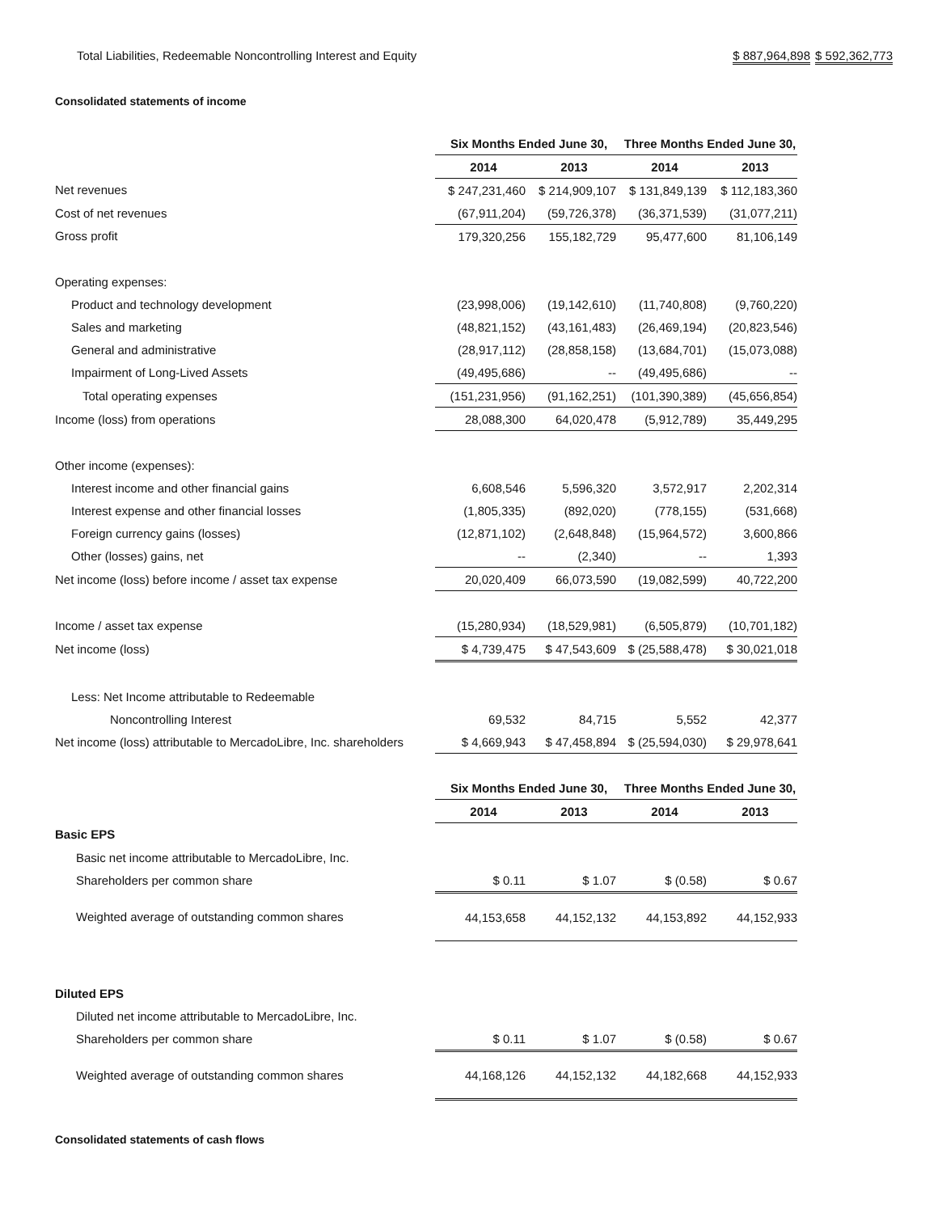Total Liabilities, Redeemable Noncontrolling Interest and Equity $ 887,964,898 $ 592,362,773
Consolidated statements of income
| | Six Months Ended June 30, | | Three Months Ended June 30, | |
| | 2014 | 2013 | 2014 | 2013 |
| Net revenues | $ 247,231,460 | $ 214,909,107 | $ 131,849,139 | $ 112,183,360 |
| Cost of net revenues | (67,911,204) | (59,726,378) | (36,371,539) | (31,077,211) |
| Gross profit | 179,320,256 | 155,182,729 | 95,477,600 | 81,106,149 |
| Operating expenses: | | | | |
| Product and technology development | (23,998,006) | (19,142,610) | (11,740,808) | (9,760,220) |
| Sales and marketing | (48,821,152) | (43,161,483) | (26,469,194) | (20,823,546) |
| General and administrative | (28,917,112) | (28,858,158) | (13,684,701) | (15,073,088) |
| Impairment of Long-Lived Assets | (49,495,686) | -- | (49,495,686) | -- |
| Total operating expenses | (151,231,956) | (91,162,251) | (101,390,389) | (45,656,854) |
| Income (loss) from operations | 28,088,300 | 64,020,478 | (5,912,789) | 35,449,295 |
| Other income (expenses): | | | | |
| Interest income and other financial gains | 6,608,546 | 5,596,320 | 3,572,917 | 2,202,314 |
| Interest expense and other financial losses | (1,805,335) | (892,020) | (778,155) | (531,668) |
| Foreign currency gains (losses) | (12,871,102) | (2,648,848) | (15,964,572) | 3,600,866 |
| Other (losses) gains, net | -- | (2,340) | -- | 1,393 |
| Net income (loss) before income / asset tax expense | 20,020,409 | 66,073,590 | (19,082,599) | 40,722,200 |
| Income / asset tax expense | (15,280,934) | (18,529,981) | (6,505,879) | (10,701,182) |
| Net income (loss) | $ 4,739,475 | $ 47,543,609 | $ (25,588,478) | $ 30,021,018 |
| Less: Net Income attributable to Redeemable | | | | |
| Noncontrolling Interest | 69,532 | 84,715 | 5,552 | 42,377 |
| Net income (loss) attributable to MercadoLibre, Inc. shareholders | $ 4,669,943 | $ 47,458,894 | $ (25,594,030) | $ 29,978,641 |
| | Six Months Ended June 30, | | Three Months Ended June 30, | |
| | 2014 | 2013 | 2014 | 2013 |
| Basic EPS | | | | |
| Basic net income attributable to MercadoLibre, Inc. | | | | |
| Shareholders per common share | $ 0.11 | $ 1.07 | $ (0.58) | $ 0.67 |
| Weighted average of outstanding common shares | 44,153,658 | 44,152,132 | 44,153,892 | 44,152,933 |
| Diluted EPS | | | | |
| Diluted net income attributable to MercadoLibre, Inc. | | | | |
| Shareholders per common share | $ 0.11 | $ 1.07 | $ (0.58) | $ 0.67 |
| Weighted average of outstanding common shares | 44,168,126 | 44,152,132 | 44,182,668 | 44,152,933 |
Consolidated statements of cash flows